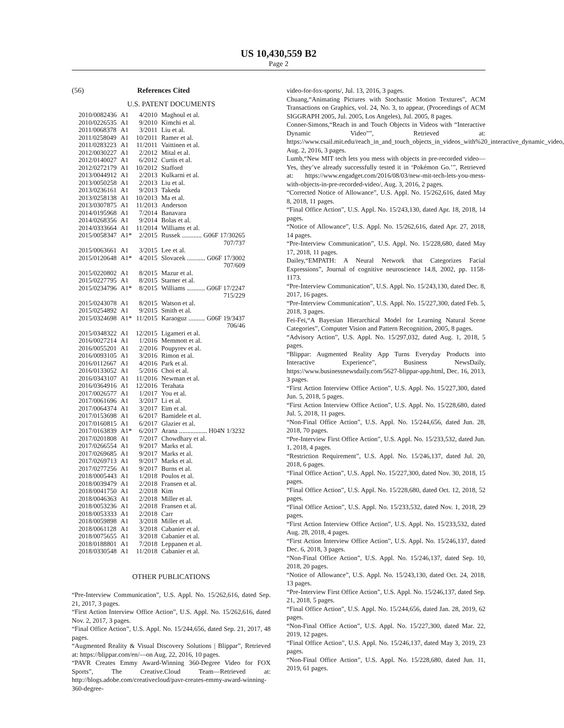US 10,430,559 B2
Page 2
(56) References Cited
U.S. PATENT DOCUMENTS
| 2010/0082436 | A1 | 4/2010 | Maghoul et al. |
| 2010/0226535 | A1 | 9/2010 | Kimchi et al. |
| 2011/0068378 | A1 | 3/2011 | Liu et al. |
| 2011/0258049 | A1 | 10/2011 | Ramer et al. |
| 2011/0283223 | A1 | 11/2011 | Vaittinen et al. |
| 2012/0030227 | A1 | 2/2012 | Mital et al. |
| 2012/0140027 | A1 | 6/2012 | Curtis et al. |
| 2012/0272179 | A1 | 10/2012 | Stafford |
| 2013/0044912 | A1 | 2/2013 | Kulkarni et al. |
| 2013/0050258 | A1 | 2/2013 | Liu et al. |
| 2013/0236161 | A1 | 9/2013 | Takeda |
| 2013/0258138 | A1 | 10/2013 | Ma et al. |
| 2013/0307875 | A1 | 11/2013 | Anderson |
| 2014/0195968 | A1 | 7/2014 | Banavara |
| 2014/0268356 | A1 | 9/2014 | Bolas et al. |
| 2014/0333664 | A1 | 11/2014 | Williams et al. |
| 2015/0058347 | A1* | 2/2015 | Russek ............ G06F 17/30265 707/737 |
| 2015/0063661 | A1 | 3/2015 | Lee et al. |
| 2015/0120648 | A1* | 4/2015 | Slovacek ........... G06F 17/3002 707/609 |
| 2015/0220802 | A1 | 8/2015 | Mazur et al. |
| 2015/0227795 | A1 | 8/2015 | Starner et al. |
| 2015/0234796 | A1* | 8/2015 | Williams ........... G06F 17/2247 715/229 |
| 2015/0243078 | A1 | 8/2015 | Watson et al. |
| 2015/0254892 | A1 | 9/2015 | Smith et al. |
| 2015/0324698 | A1* | 11/2015 | Karaoguz .......... G06F 19/3437 706/46 |
| 2015/0348322 | A1 | 12/2015 | Ligameri et al. |
| 2016/0027214 | A1 | 1/2016 | Memmott et al. |
| 2016/0055201 | A1 | 2/2016 | Poupyrev et al. |
| 2016/0093105 | A1 | 3/2016 | Rimon et al. |
| 2016/0112667 | A1 | 4/2016 | Park et al. |
| 2016/0133052 | A1 | 5/2016 | Choi et al. |
| 2016/0343107 | A1 | 11/2016 | Newman et al. |
| 2016/0364916 | A1 | 12/2016 | Terahata |
| 2017/0026577 | A1 | 1/2017 | You et al. |
| 2017/0061696 | A1 | 3/2017 | Li et al. |
| 2017/0064374 | A1 | 3/2017 | Eim et al. |
| 2017/0153698 | A1 | 6/2017 | Bamidele et al. |
| 2017/0160815 | A1 | 6/2017 | Glazier et al. |
| 2017/0163839 | A1* | 6/2017 | Arana ................. H04N 1/3232 |
| 2017/0201808 | A1 | 7/2017 | Chowdhary et al. |
| 2017/0266554 | A1 | 9/2017 | Marks et al. |
| 2017/0269685 | A1 | 9/2017 | Marks et al. |
| 2017/0269713 | A1 | 9/2017 | Marks et al. |
| 2017/0277256 | A1 | 9/2017 | Burns et al. |
| 2018/0005443 | A1 | 1/2018 | Poulos et al. |
| 2018/0039479 | A1 | 2/2018 | Fransen et al. |
| 2018/0041750 | A1 | 2/2018 | Kim |
| 2018/0046363 | A1 | 2/2018 | Miller et al. |
| 2018/0053236 | A1 | 2/2018 | Fransen et al. |
| 2018/0053333 | A1 | 2/2018 | Carr |
| 2018/0059898 | A1 | 3/2018 | Miller et al. |
| 2018/0061128 | A1 | 3/2018 | Cabanier et al. |
| 2018/0075655 | A1 | 3/2018 | Cabanier et al. |
| 2018/0188801 | A1 | 7/2018 | Leppanen et al. |
| 2018/0330548 | A1 | 11/2018 | Cabanier et al. |
OTHER PUBLICATIONS
“Pre-Interview Communication”, U.S. Appl. No. 15/262,616, dated Sep. 21, 2017, 3 pages.
“First Action Interview Office Action”, U.S. Appl. No. 15/262,616, dated Nov. 2, 2017, 3 pages.
“Final Office Action”, U.S. Appl. No. 15/244,656, dated Sep. 21, 2017, 48 pages.
“Augmented Reality & Visual Discovery Solutions | Blippar”, Retrieved at: https://blippar.com/en/—on Aug. 22, 2016, 10 pages.
“PAVR Creates Emmy Award-Winning 360-Degree Video for FOX Sports”, The Creative.Cloud Team—Retrieved at: http://blogs.adobe.com/creativecloud/pavr-creates-emmy-award-winning-360-degree-
video-for-fox-sports/, Jul. 13, 2016, 3 pages.
Chuang,“Animating Pictures with Stochastic Motion Textures”, ACM Transactions on Graphics, vol. 24, No. 3, to appear, (Proceedings of ACM SIGGRAPH 2005, Jul. 2005, Los Angeles), Jul. 2005, 8 pages.
Conner-Simons,“Reach in and Touch Objects in Videos with “Interactive Dynamic Video””, Retrieved at: https://www.csail.mit.edu/reach_in_and_touch_objects_in_videos_with%20_interactive_dynamic_video, Aug. 2, 2016, 3 pages.
Lumb,“New MIT tech lets you mess with objects in pre-recorded video—Yes, they’ve already successfully tested it in ‘Pokémon Go.’”, Retrieved at: https://www.engadget.com/2016/08/03/new-mit-tech-lets-you-mess-with-objects-in-pre-recorded-video/, Aug. 3, 2016, 2 pages.
“Corrected Notice of Allowance”, U.S. Appl. No. 15/262,616, dated May 8, 2018, 11 pages.
“Final Office Action”, U.S. Appl. No. 15/243,130, dated Apr. 18, 2018, 14 pages.
“Notice of Allowance”, U.S. Appl. No. 15/262,616, dated Apr. 27, 2018, 14 pages.
“Pre-Interview Communication”, U.S. Appl. No. 15/228,680, dated May 17, 2018, 11 pages.
Dailey,“EMPATH: A Neural Network that Categorizes Facial Expressions”, Journal of cognitive neuroscience 14.8, 2002, pp. 1158-1173.
“Pre-Interview Communication”, U.S. Appl. No. 15/243,130, dated Dec. 8, 2017, 16 pages.
“Pre-Interview Communication”, U.S. Appl. No. 15/227,300, dated Feb. 5, 2018, 3 pages.
Fei-Fei,“A Bayesian Hierarchical Model for Learning Natural Scene Categories”, Computer Vision and Pattern Recognition, 2005, 8 pages.
“Advisory Action”, U.S. Appl. No. 15/297,032, dated Aug. 1, 2018, 5 pages.
“Blippar: Augmented Reality App Turns Everyday Products into Interactive Experience”, Business NewsDaily, https://www.businessnewsdaily.com/5627-blippar-app.html, Dec. 16, 2013, 3 pages.
“First Action Interview Office Action”, U.S. Appl. No. 15/227,300, dated Jun. 5, 2018, 5 pages.
“First Action Interview Office Action”, U.S. Appl. No. 15/228,680, dated Jul. 5, 2018, 11 pages.
“Non-Final Office Action”, U.S. Appl. No. 15/244,656, dated Jun. 28, 2018, 70 pages.
“Pre-Interview First Office Action”, U.S. Appl. No. 15/233,532, dated Jun. 1, 2018, 4 pages.
“Restriction Requirement”, U.S. Appl. No. 15/246,137, dated Jul. 20, 2018, 6 pages.
“Final Office Action”, U.S. Appl. No. 15/227,300, dated Nov. 30, 2018, 15 pages.
“Final Office Action”, U.S. Appl. No. 15/228,680, dated Oct. 12, 2018, 52 pages.
“Final Office Action”, U.S. Appl. No. 15/233,532, dated Nov. 1, 2018, 29 pages.
“First Action Interview Office Action”, U.S. Appl. No. 15/233,532, dated Aug. 28, 2018, 4 pages.
“First Action Interview Office Action”, U.S. Appl. No. 15/246,137, dated Dec. 6, 2018, 3 pages.
“Non-Final Office Action”, U.S. Appl. No. 15/246,137, dated Sep. 10, 2018, 20 pages.
“Notice of Allowance”, U.S. Appl. No. 15/243,130, dated Oct. 24, 2018, 13 pages.
“Pre-Interview First Office Action”, U.S. Appl. No. 15/246,137, dated Sep. 21, 2018, 5 pages.
“Final Office Action”, U.S. Appl. No. 15/244,656, dated Jan. 28, 2019, 62 pages.
“Non-Final Office Action”, U.S. Appl. No. 15/227,300, dated Mar. 22, 2019, 12 pages.
“Final Office Action”, U.S. Appl. No. 15/246,137, dated May 3, 2019, 23 pages.
“Non-Final Office Action”, U.S. Appl. No. 15/228,680, dated Jun. 11, 2019, 61 pages.